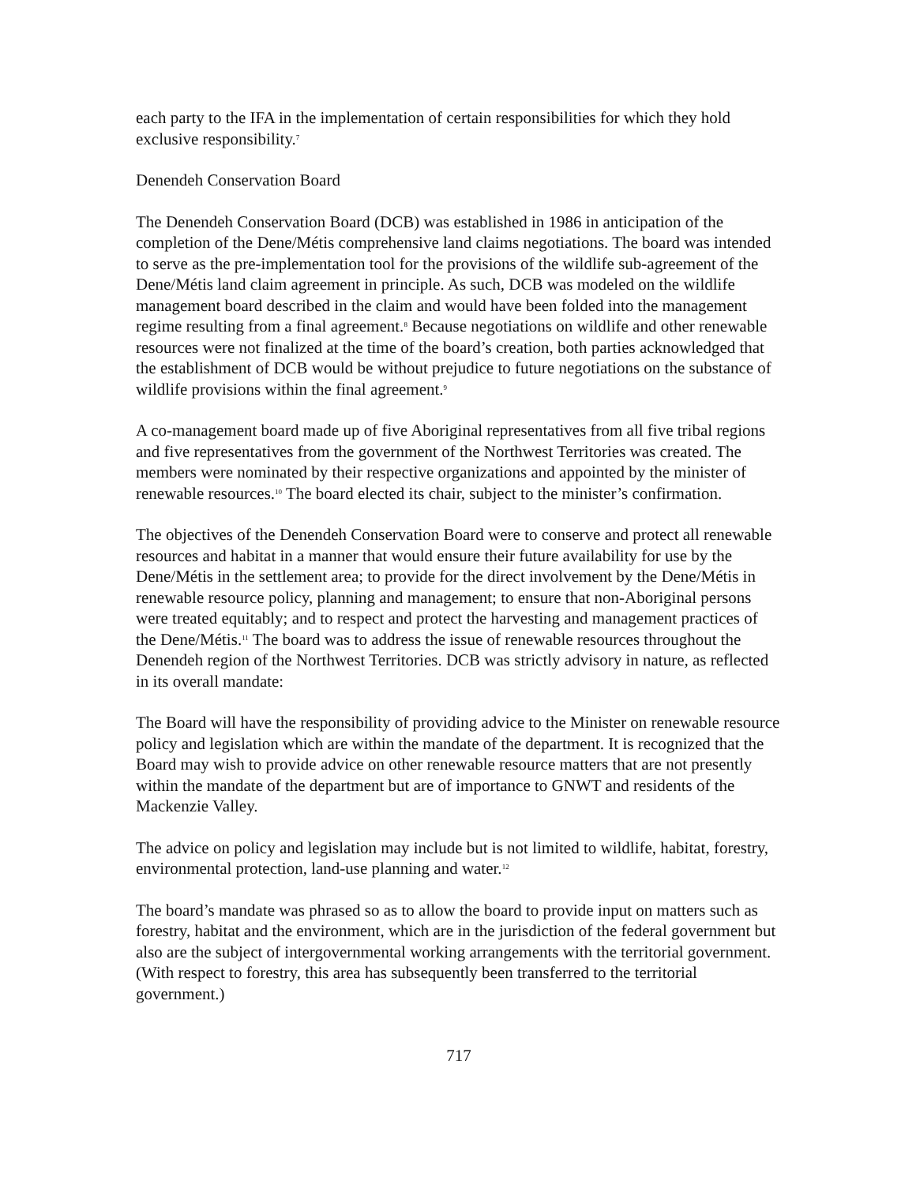each party to the IFA in the implementation of certain responsibilities for which they hold exclusive responsibility.<sup>7</sup>
Denendeh Conservation Board
The Denendeh Conservation Board (DCB) was established in 1986 in anticipation of the completion of the Dene/Métis comprehensive land claims negotiations. The board was intended to serve as the pre-implementation tool for the provisions of the wildlife sub-agreement of the Dene/Métis land claim agreement in principle. As such, DCB was modeled on the wildlife management board described in the claim and would have been folded into the management regime resulting from a final agreement.<sup>8</sup> Because negotiations on wildlife and other renewable resources were not finalized at the time of the board’s creation, both parties acknowledged that the establishment of DCB would be without prejudice to future negotiations on the substance of wildlife provisions within the final agreement.<sup>9</sup>
A co-management board made up of five Aboriginal representatives from all five tribal regions and five representatives from the government of the Northwest Territories was created. The members were nominated by their respective organizations and appointed by the minister of renewable resources.<sup>10</sup> The board elected its chair, subject to the minister’s confirmation.
The objectives of the Denendeh Conservation Board were to conserve and protect all renewable resources and habitat in a manner that would ensure their future availability for use by the Dene/Métis in the settlement area; to provide for the direct involvement by the Dene/Métis in renewable resource policy, planning and management; to ensure that non-Aboriginal persons were treated equitably; and to respect and protect the harvesting and management practices of the Dene/Métis.<sup>11</sup> The board was to address the issue of renewable resources throughout the Denendeh region of the Northwest Territories. DCB was strictly advisory in nature, as reflected in its overall mandate:
The Board will have the responsibility of providing advice to the Minister on renewable resource policy and legislation which are within the mandate of the department. It is recognized that the Board may wish to provide advice on other renewable resource matters that are not presently within the mandate of the department but are of importance to GNWT and residents of the Mackenzie Valley.
The advice on policy and legislation may include but is not limited to wildlife, habitat, forestry, environmental protection, land-use planning and water.<sup>12</sup>
The board’s mandate was phrased so as to allow the board to provide input on matters such as forestry, habitat and the environment, which are in the jurisdiction of the federal government but also are the subject of intergovernmental working arrangements with the territorial government. (With respect to forestry, this area has subsequently been transferred to the territorial government.)
717